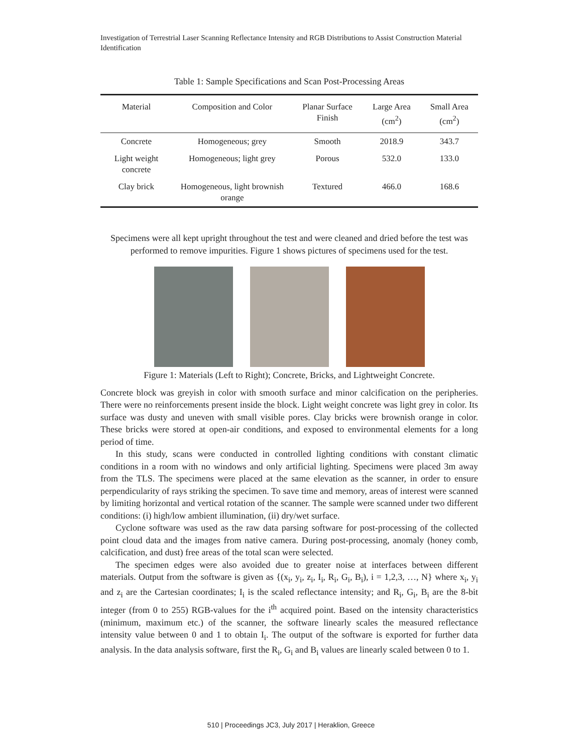Investigation of Terrestrial Laser Scanning Reflectance Intensity and RGB Distributions to Assist Construction Material Identification
Table 1: Sample Specifications and Scan Post-Processing Areas
| Material | Composition and Color | Planar Surface Finish | Large Area (cm<sup>2</sup>) | Small Area (cm<sup>2</sup>) |
| --- | --- | --- | --- | --- |
| Concrete | Homogeneous; grey | Smooth | 2018.9 | 343.7 |
| Light weight concrete | Homogeneous; light grey | Porous | 532.0 | 133.0 |
| Clay brick | Homogeneous, light brownish orange | Textured | 466.0 | 168.6 |
Specimens were all kept upright throughout the test and were cleaned and dried before the test was performed to remove impurities. Figure 1 shows pictures of specimens used for the test.
Figure 1: Materials (Left to Right); Concrete, Bricks, and Lightweight Concrete.
Concrete block was greyish in color with smooth surface and minor calcification on the peripheries. There were no reinforcements present inside the block. Light weight concrete was light grey in color. Its surface was dusty and uneven with small visible pores. Clay bricks were brownish orange in color. These bricks were stored at open-air conditions, and exposed to environmental elements for a long period of time.
In this study, scans were conducted in controlled lighting conditions with constant climatic conditions in a room with no windows and only artificial lighting. Specimens were placed 3m away from the TLS. The specimens were placed at the same elevation as the scanner, in order to ensure perpendicularity of rays striking the specimen. To save time and memory, areas of interest were scanned by limiting horizontal and vertical rotation of the scanner. The sample were scanned under two different conditions: (i) high/low ambient illumination, (ii) dry/wet surface.
Cyclone software was used as the raw data parsing software for post-processing of the collected point cloud data and the images from native camera. During post-processing, anomaly (honey comb, calcification, and dust) free areas of the total scan were selected.
The specimen edges were also avoided due to greater noise at interfaces between different materials. Output from the software is given as {(x<sub>i</sub>, y<sub>i</sub>, z<sub>i</sub>, I<sub>i</sub>, R<sub>i</sub>, G<sub>i</sub>, B<sub>i</sub>), i = 1,2,3, …, N} where x<sub>i</sub>, y<sub>i</sub> and z<sub>i</sub> are the Cartesian coordinates; I<sub>i</sub> is the scaled reflectance intensity; and R<sub>i</sub>, G<sub>i</sub>, B<sub>i</sub> are the 8-bit integer (from 0 to 255) RGB-values for the i<sup>th</sup> acquired point. Based on the intensity characteristics (minimum, maximum etc.) of the scanner, the software linearly scales the measured reflectance intensity value between 0 and 1 to obtain I<sub>i</sub>. The output of the software is exported for further data analysis. In the data analysis software, first the R<sub>i</sub>, G<sub>i</sub> and B<sub>i</sub> values are linearly scaled between 0 to 1.
510 | Proceedings JC3, July 2017 | Heraklion, Greece